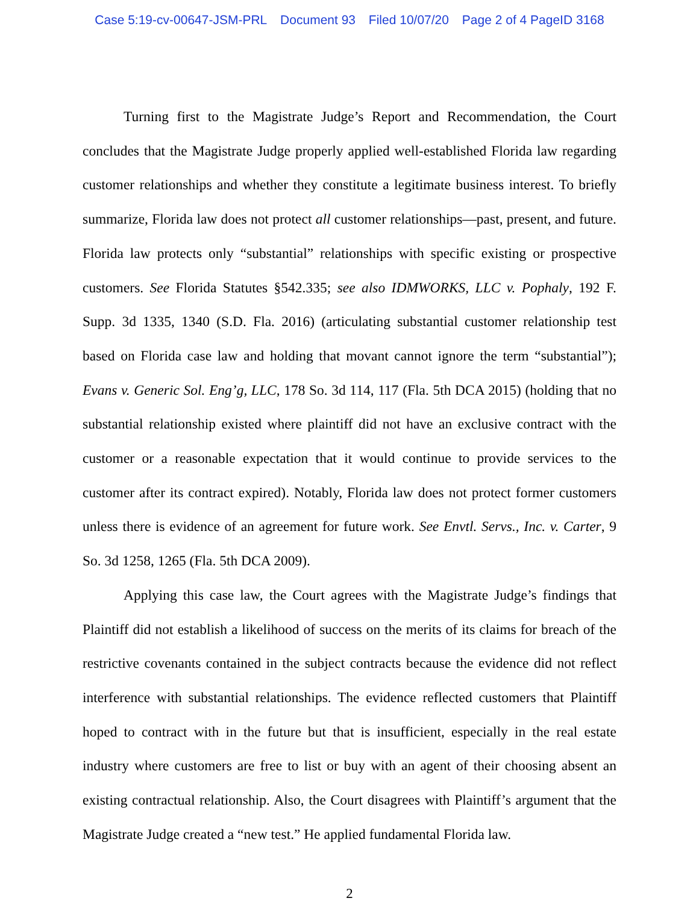Case 5:19-cv-00647-JSM-PRL Document 93 Filed 10/07/20 Page 2 of 4 PageID 3168
Turning first to the Magistrate Judge’s Report and Recommendation, the Court concludes that the Magistrate Judge properly applied well-established Florida law regarding customer relationships and whether they constitute a legitimate business interest. To briefly summarize, Florida law does not protect all customer relationships—past, present, and future. Florida law protects only “substantial” relationships with specific existing or prospective customers. See Florida Statutes §542.335; see also IDMWORKS, LLC v. Pophaly, 192 F. Supp. 3d 1335, 1340 (S.D. Fla. 2016) (articulating substantial customer relationship test based on Florida case law and holding that movant cannot ignore the term “substantial”); Evans v. Generic Sol. Eng’g, LLC, 178 So. 3d 114, 117 (Fla. 5th DCA 2015) (holding that no substantial relationship existed where plaintiff did not have an exclusive contract with the customer or a reasonable expectation that it would continue to provide services to the customer after its contract expired). Notably, Florida law does not protect former customers unless there is evidence of an agreement for future work. See Envtl. Servs., Inc. v. Carter, 9 So. 3d 1258, 1265 (Fla. 5th DCA 2009).
Applying this case law, the Court agrees with the Magistrate Judge’s findings that Plaintiff did not establish a likelihood of success on the merits of its claims for breach of the restrictive covenants contained in the subject contracts because the evidence did not reflect interference with substantial relationships. The evidence reflected customers that Plaintiff hoped to contract with in the future but that is insufficient, especially in the real estate industry where customers are free to list or buy with an agent of their choosing absent an existing contractual relationship. Also, the Court disagrees with Plaintiff’s argument that the Magistrate Judge created a “new test.” He applied fundamental Florida law.
2